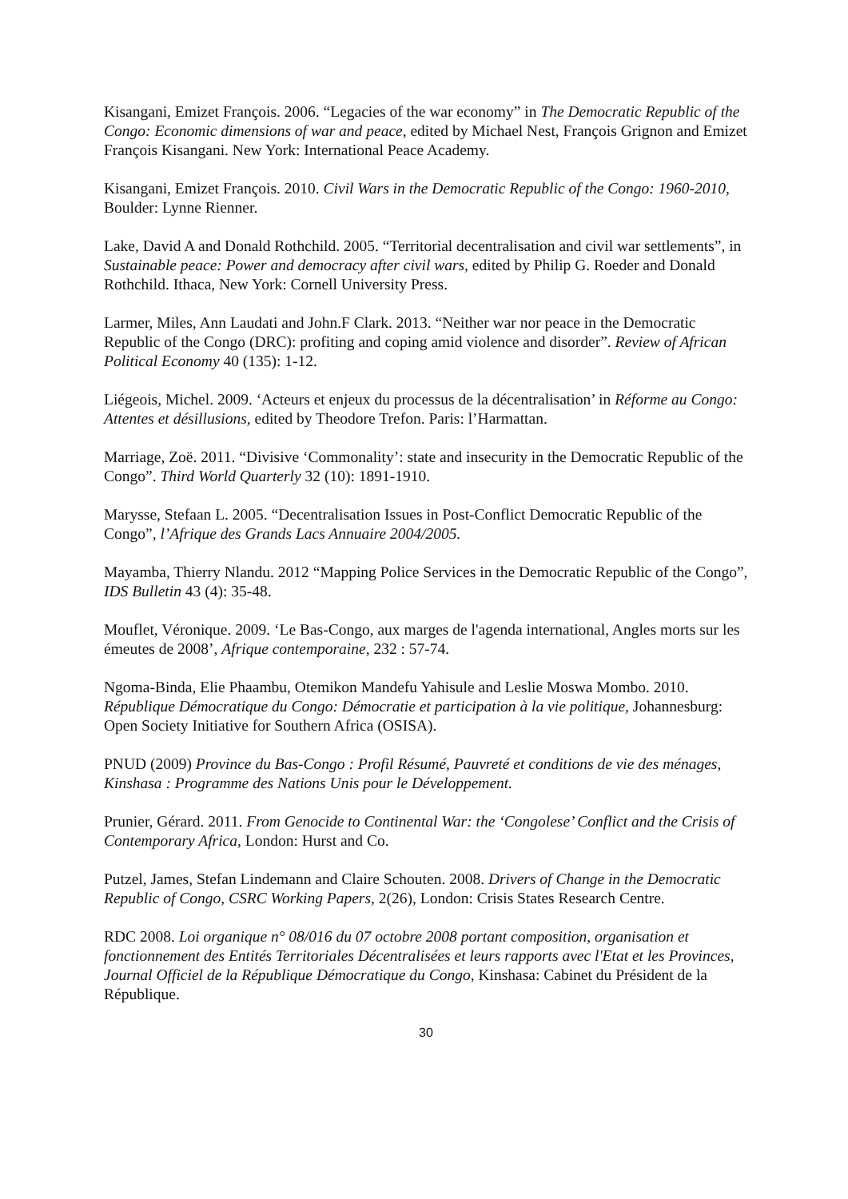Kisangani, Emizet François. 2006. “Legacies of the war economy” in The Democratic Republic of the Congo: Economic dimensions of war and peace, edited by Michael Nest, François Grignon and Emizet François Kisangani. New York: International Peace Academy.
Kisangani, Emizet François. 2010. Civil Wars in the Democratic Republic of the Congo: 1960-2010, Boulder: Lynne Rienner.
Lake, David A and Donald Rothchild. 2005. “Territorial decentralisation and civil war settlements”, in Sustainable peace: Power and democracy after civil wars, edited by Philip G. Roeder and Donald Rothchild. Ithaca, New York: Cornell University Press.
Larmer, Miles, Ann Laudati and John.F Clark. 2013. “Neither war nor peace in the Democratic Republic of the Congo (DRC): profiting and coping amid violence and disorder”. Review of African Political Economy 40 (135): 1-12.
Liégeois, Michel. 2009. ‘Acteurs et enjeux du processus de la décentralisation’ in Réforme au Congo: Attentes et désillusions, edited by Theodore Trefon. Paris: l’Harmattan.
Marriage, Zoë. 2011. “Divisive ‘Commonality’: state and insecurity in the Democratic Republic of the Congo”. Third World Quarterly 32 (10): 1891-1910.
Marysse, Stefaan L. 2005. “Decentralisation Issues in Post-Conflict Democratic Republic of the Congo”, l’Afrique des Grands Lacs Annuaire 2004/2005.
Mayamba, Thierry Nlandu. 2012 “Mapping Police Services in the Democratic Republic of the Congo”, IDS Bulletin 43 (4): 35-48.
Mouflet, Véronique. 2009. ‘Le Bas-Congo, aux marges de l'agenda international, Angles morts sur les émeutes de 2008’, Afrique contemporaine, 232 : 57-74.
Ngoma-Binda, Elie Phaambu, Otemikon Mandefu Yahisule and Leslie Moswa Mombo. 2010. République Démocratique du Congo: Démocratie et participation à la vie politique, Johannesburg: Open Society Initiative for Southern Africa (OSISA).
PNUD (2009) Province du Bas-Congo : Profil Résumé, Pauvreté et conditions de vie des ménages, Kinshasa : Programme des Nations Unis pour le Développement.
Prunier, Gérard. 2011. From Genocide to Continental War: the ‘Congolese’ Conflict and the Crisis of Contemporary Africa, London: Hurst and Co.
Putzel, James, Stefan Lindemann and Claire Schouten. 2008. Drivers of Change in the Democratic Republic of Congo, CSRC Working Papers, 2(26), London: Crisis States Research Centre.
RDC 2008. Loi organique n° 08/016 du 07 octobre 2008 portant composition, organisation et fonctionnement des Entités Territoriales Décentralisées et leurs rapports avec l'Etat et les Provinces, Journal Officiel de la République Démocratique du Congo, Kinshasa: Cabinet du Président de la République.
30